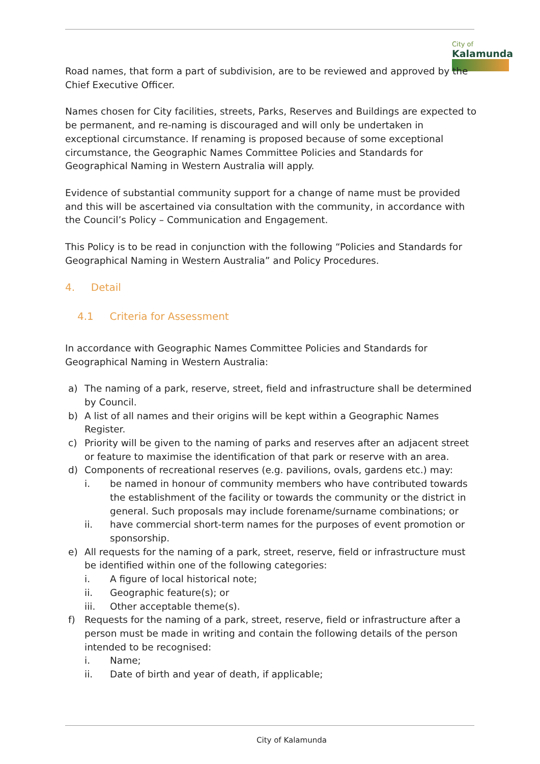City of
Kalamunda
Road names, that form a part of subdivision, are to be reviewed and approved by the Chief Executive Officer.
Names chosen for City facilities, streets, Parks, Reserves and Buildings are expected to be permanent, and re-naming is discouraged and will only be undertaken in exceptional circumstance. If renaming is proposed because of some exceptional circumstance, the Geographic Names Committee Policies and Standards for Geographical Naming in Western Australia will apply.
Evidence of substantial community support for a change of name must be provided and this will be ascertained via consultation with the community, in accordance with the Council’s Policy – Communication and Engagement.
This Policy is to be read in conjunction with the following “Policies and Standards for Geographical Naming in Western Australia” and Policy Procedures.
4. Detail
4.1 Criteria for Assessment
In accordance with Geographic Names Committee Policies and Standards for Geographical Naming in Western Australia:
a) The naming of a park, reserve, street, field and infrastructure shall be determined by Council.
b) A list of all names and their origins will be kept within a Geographic Names Register.
c) Priority will be given to the naming of parks and reserves after an adjacent street or feature to maximise the identification of that park or reserve with an area.
d) Components of recreational reserves (e.g. pavilions, ovals, gardens etc.) may:
i. be named in honour of community members who have contributed towards the establishment of the facility or towards the community or the district in general. Such proposals may include forename/surname combinations; or
ii. have commercial short-term names for the purposes of event promotion or sponsorship.
e) All requests for the naming of a park, street, reserve, field or infrastructure must be identified within one of the following categories:
i. A figure of local historical note;
ii. Geographic feature(s); or
iii. Other acceptable theme(s).
f) Requests for the naming of a park, street, reserve, field or infrastructure after a person must be made in writing and contain the following details of the person intended to be recognised:
i. Name;
ii. Date of birth and year of death, if applicable;
City of Kalamunda